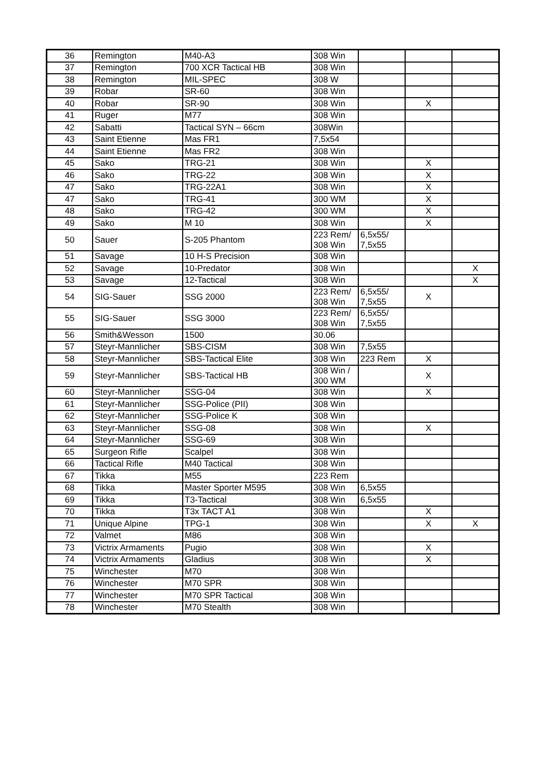| 36 | Remington | M40-A3 | 308 Win | | | |
| 37 | Remington | 700 XCR Tactical HB | 308 Win | | | |
| 38 | Remington | MIL-SPEC | 308 W | | | |
| 39 | Robar | SR-60 | 308 Win | | | |
| 40 | Robar | SR-90 | 308 Win | | X | |
| 41 | Ruger | M77 | 308 Win | | | |
| 42 | Sabatti | Tactical SYN – 66cm | 308Win | | | |
| 43 | Saint Etienne | Mas FR1 | 7,5x54 | | | |
| 44 | Saint Etienne | Mas FR2 | 308 Win | | | |
| 45 | Sako | TRG-21 | 308 Win | | X | |
| 46 | Sako | TRG-22 | 308 Win | | X | |
| 47 | Sako | TRG-22A1 | 308 Win | | X | |
| 47 | Sako | TRG-41 | 300 WM | | X | |
| 48 | Sako | TRG-42 | 300 WM | | X | |
| 49 | Sako | M 10 | 308 Win | | X | |
| 50 | Sauer | S-205 Phantom | 223 Rem/ 308 Win | 6,5x55/ 7,5x55 | | |
| 51 | Savage | 10 H-S Precision | 308 Win | | | |
| 52 | Savage | 10-Predator | 308 Win | | | X |
| 53 | Savage | 12-Tactical | 308 Win | | | X |
| 54 | SIG-Sauer | SSG 2000 | 223 Rem/ 308 Win | 6,5x55/ 7,5x55 | X | |
| 55 | SIG-Sauer | SSG 3000 | 223 Rem/ 308 Win | 6,5x55/ 7,5x55 | | |
| 56 | Smith&Wesson | 1500 | 30.06 | | | |
| 57 | Steyr-Mannlicher | SBS-CISM | 308 Win | 7,5x55 | | |
| 58 | Steyr-Mannlicher | SBS-Tactical Elite | 308 Win | 223 Rem | X | |
| 59 | Steyr-Mannlicher | SBS-Tactical HB | 308 Win / 300 WM | | X | |
| 60 | Steyr-Mannlicher | SSG-04 | 308 Win | | X | |
| 61 | Steyr-Mannlicher | SSG-Police (PII) | 308 Win | | | |
| 62 | Steyr-Mannlicher | SSG-Police K | 308 Win | | | |
| 63 | Steyr-Mannlicher | SSG-08 | 308 Win | | X | |
| 64 | Steyr-Mannlicher | SSG-69 | 308 Win | | | |
| 65 | Surgeon Rifle | Scalpel | 308 Win | | | |
| 66 | Tactical Rifle | M40 Tactical | 308 Win | | | |
| 67 | Tikka | M55 | 223 Rem | | | |
| 68 | Tikka | Master Sporter M595 | 308 Win | 6,5x55 | | |
| 69 | Tikka | T3-Tactical | 308 Win | 6,5x55 | | |
| 70 | Tikka | T3x TACT A1 | 308 Win | | X | |
| 71 | Unique Alpine | TPG-1 | 308 Win | | X | X |
| 72 | Valmet | M86 | 308 Win | | | |
| 73 | Victrix Armaments | Pugio | 308 Win | | X | |
| 74 | Victrix Armaments | Gladius | 308 Win | | X | |
| 75 | Winchester | M70 | 308 Win | | | |
| 76 | Winchester | M70 SPR | 308 Win | | | |
| 77 | Winchester | M70 SPR Tactical | 308 Win | | | |
| 78 | Winchester | M70 Stealth | 308 Win | | | |